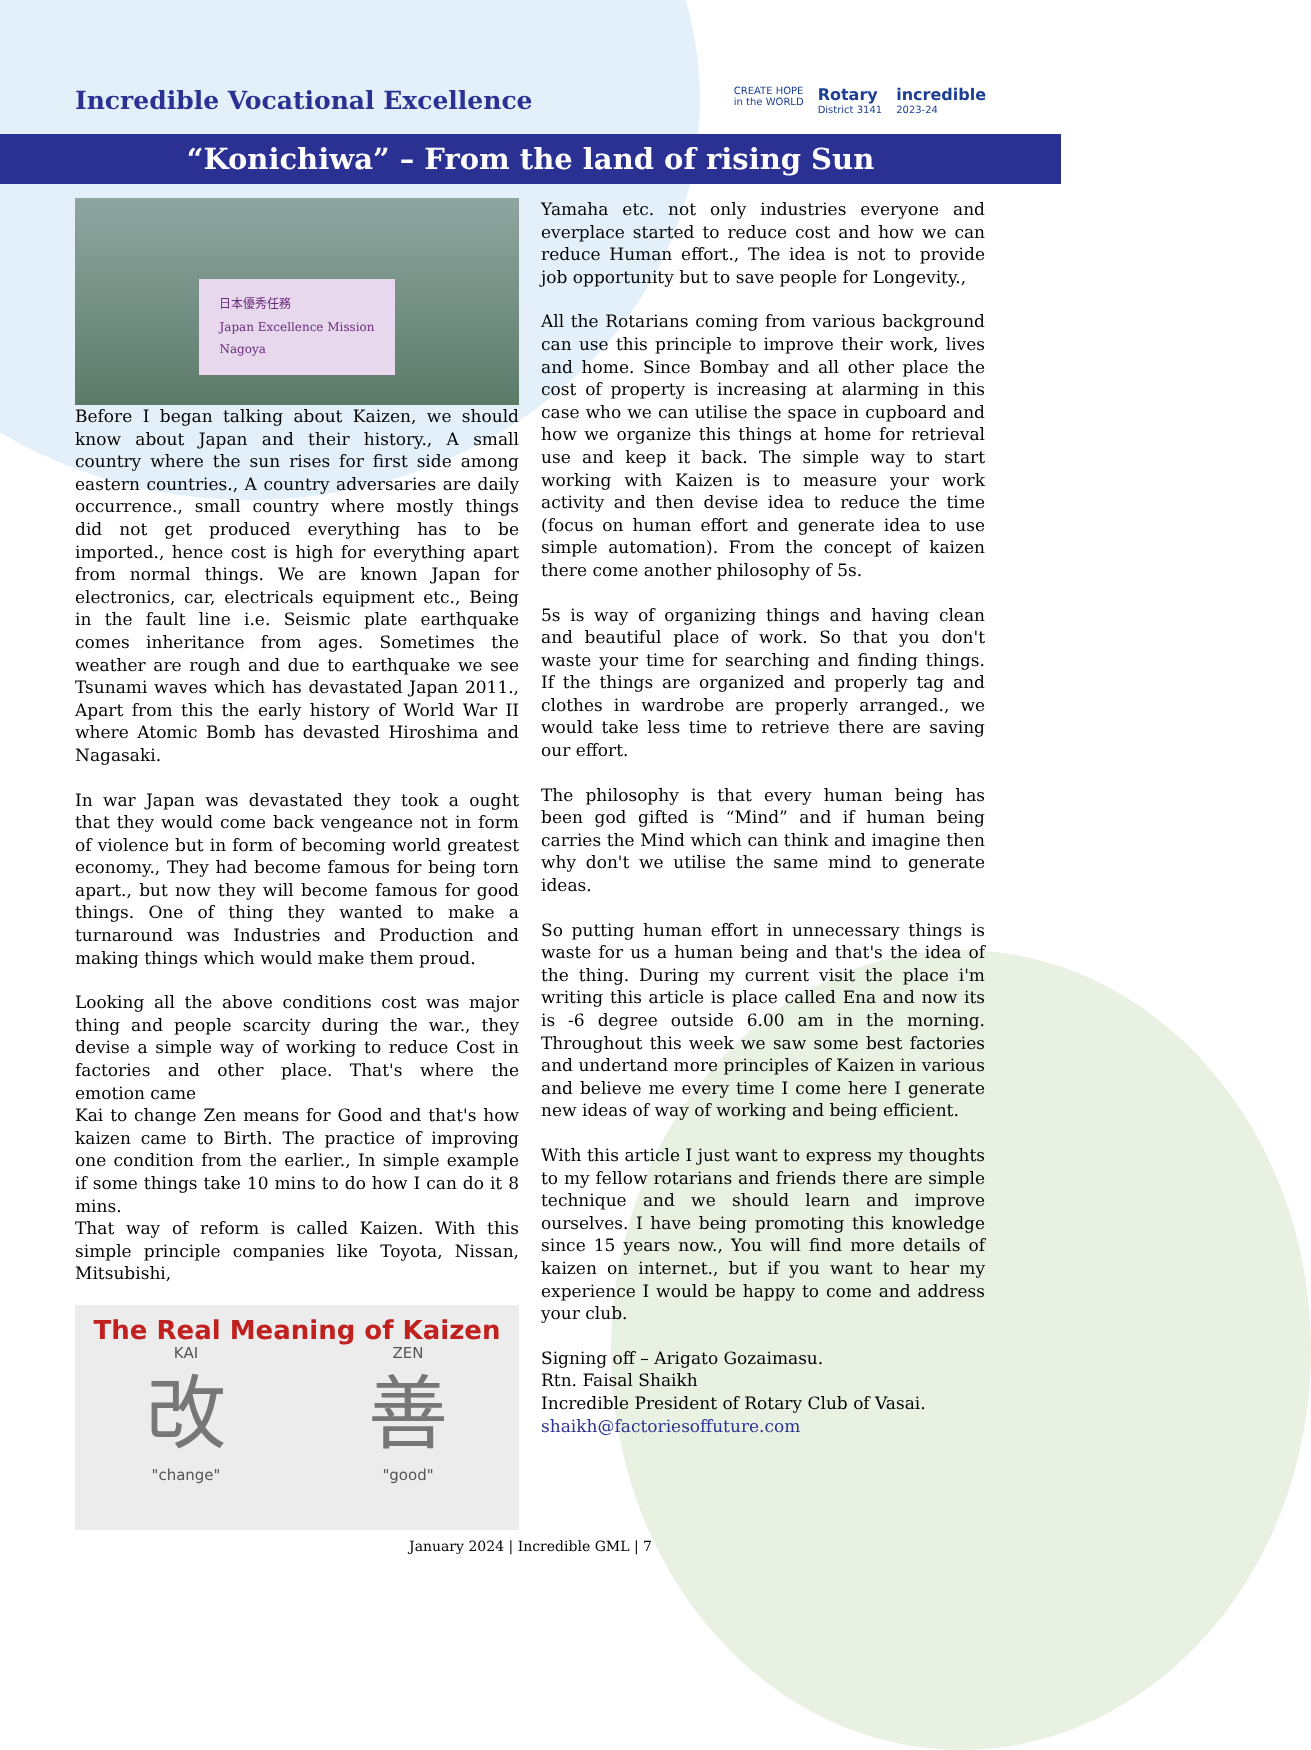Incredible Vocational Excellence
CREATE HOPE
in the WORLD
Rotary
District 3141
incredible
2023-24
“Konichiwa” – From the land of rising Sun
日本優秀任務
Japan Excellence Mission
Nagoya
Before I began talking about Kaizen, we should know about Japan and their history., A small country where the sun rises for first side among eastern countries., A country adversaries are daily occurrence., small country where mostly things did not get produced everything has to be imported., hence cost is high for everything apart from normal things. We are known Japan for electronics, car, electricals equipment etc., Being in the fault line i.e. Seismic plate earthquake comes inheritance from ages. Sometimes the weather are rough and due to earthquake we see Tsunami waves which has devastated Japan 2011., Apart from this the early history of World War II where Atomic Bomb has devasted Hiroshima and Nagasaki.
In war Japan was devastated they took a ought that they would come back vengeance not in form of violence but in form of becoming world greatest economy., They had become famous for being torn apart., but now they will become famous for good things. One of thing they wanted to make a turnaround was Industries and Production and making things which would make them proud.
Looking all the above conditions cost was major thing and people scarcity during the war., they devise a simple way of working to reduce Cost in factories and other place. That's where the emotion came
Kai to change Zen means for Good and that's how kaizen came to Birth. The practice of improving one condition from the earlier., In simple example if some things take 10 mins to do how I can do it 8 mins.
That way of reform is called Kaizen. With this simple principle companies like Toyota, Nissan, Mitsubishi,
The Real Meaning of Kaizen
KAI
改
"change"
ZEN
善
"good"
Yamaha etc. not only industries everyone and everplace started to reduce cost and how we can reduce Human effort., The idea is not to provide job opportunity but to save people for Longevity.,
All the Rotarians coming from various background can use this principle to improve their work, lives and home. Since Bombay and all other place the cost of property is increasing at alarming in this case who we can utilise the space in cupboard and how we organize this things at home for retrieval use and keep it back. The simple way to start working with Kaizen is to measure your work activity and then devise idea to reduce the time (focus on human effort and generate idea to use simple automation). From the concept of kaizen there come another philosophy of 5s.
5s is way of organizing things and having clean and beautiful place of work. So that you don't waste your time for searching and finding things. If the things are organized and properly tag and clothes in wardrobe are properly arranged., we would take less time to retrieve there are saving our effort.
The philosophy is that every human being has been god gifted is “Mind” and if human being carries the Mind which can think and imagine then why don't we utilise the same mind to generate ideas.
So putting human effort in unnecessary things is waste for us a human being and that's the idea of the thing. During my current visit the place i'm writing this article is place called Ena and now its is -6 degree outside 6.00 am in the morning. Throughout this week we saw some best factories and undertand more principles of Kaizen in various and believe me every time I come here I generate new ideas of way of working and being efficient.
With this article I just want to express my thoughts to my fellow rotarians and friends there are simple technique and we should learn and improve ourselves. I have being promoting this knowledge since 15 years now., You will find more details of kaizen on internet., but if you want to hear my experience I would be happy to come and address your club.
Signing off – Arigato Gozaimasu.
Rtn. Faisal Shaikh
Incredible President of Rotary Club of Vasai.
shaikh@factoriesoffuture.com
January 2024 | Incredible GML | 7